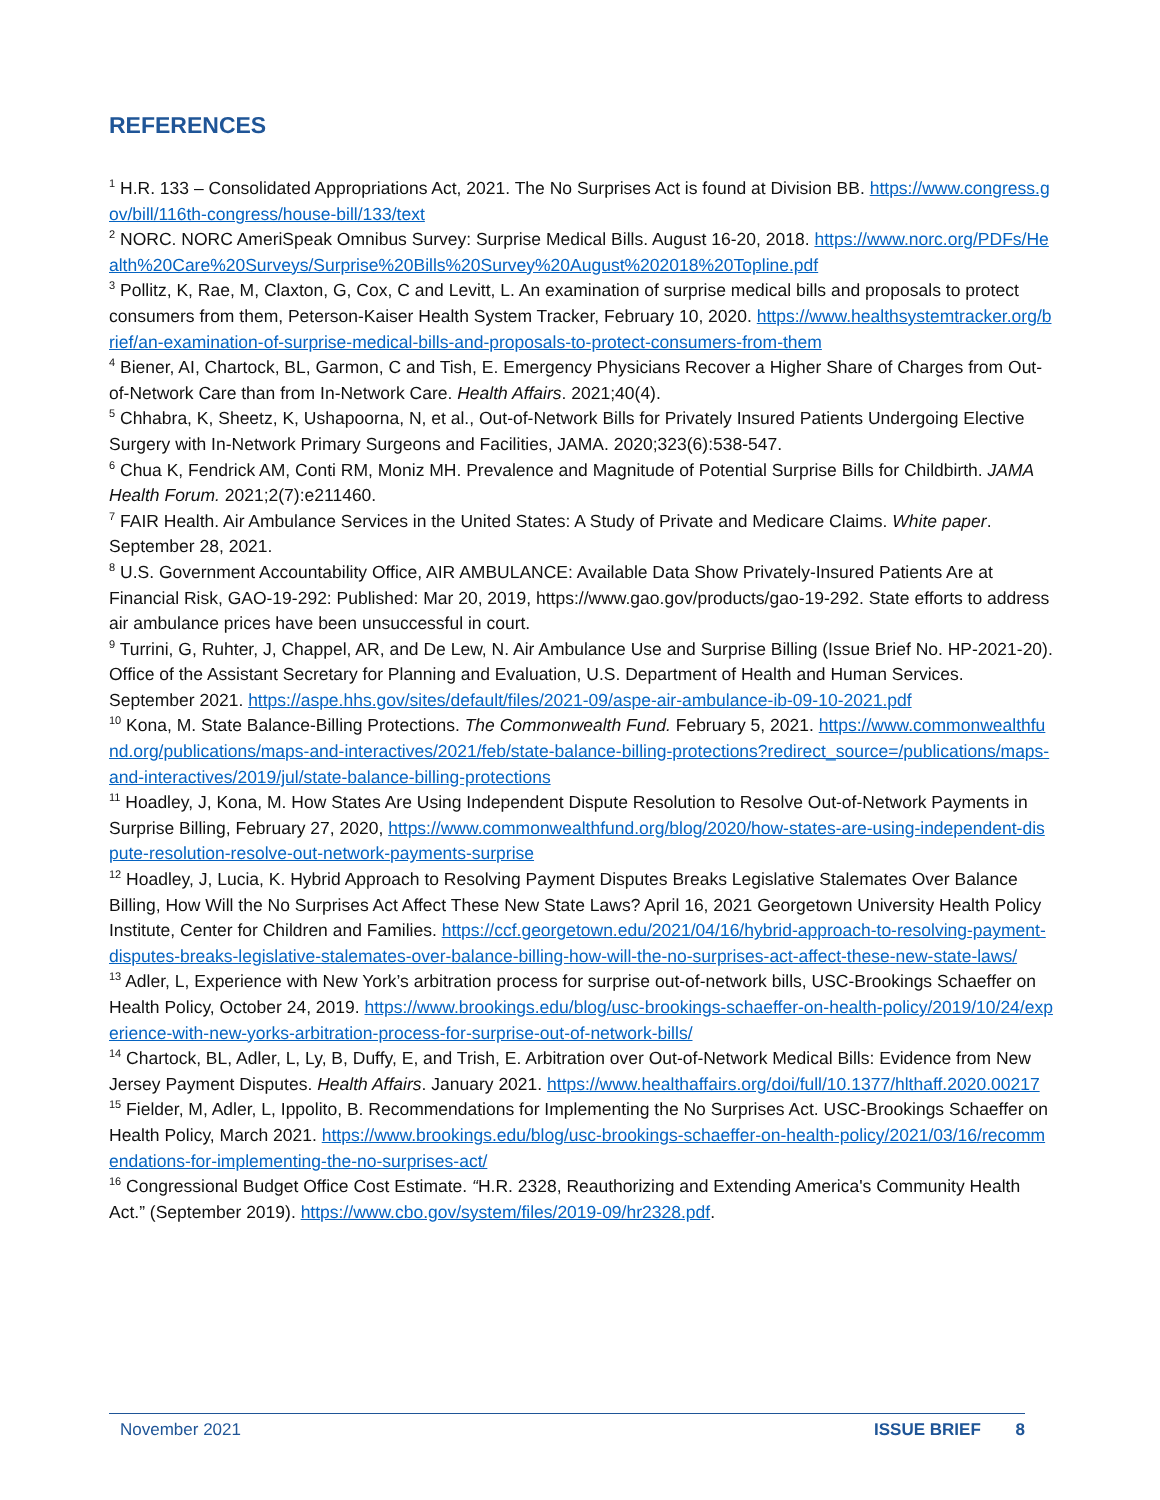REFERENCES
<sup>1</sup> H.R. 133 – Consolidated Appropriations Act, 2021. The No Surprises Act is found at Division BB. https://www.congress.gov/bill/116th-congress/house-bill/133/text
<sup>2</sup> NORC. NORC AmeriSpeak Omnibus Survey: Surprise Medical Bills. August 16-20, 2018. https://www.norc.org/PDFs/Health%20Care%20Surveys/Surprise%20Bills%20Survey%20August%202018%20Topline.pdf
<sup>3</sup> Pollitz, K, Rae, M, Claxton, G, Cox, C and Levitt, L. An examination of surprise medical bills and proposals to protect consumers from them, Peterson-Kaiser Health System Tracker, February 10, 2020. https://www.healthsystemtracker.org/brief/an-examination-of-surprise-medical-bills-and-proposals-to-protect-consumers-from-them
<sup>4</sup> Biener, AI, Chartock, BL, Garmon, C and Tish, E. Emergency Physicians Recover a Higher Share of Charges from Out-of-Network Care than from In-Network Care. Health Affairs. 2021;40(4).
<sup>5</sup> Chhabra, K, Sheetz, K, Ushapoorna, N, et al., Out-of-Network Bills for Privately Insured Patients Undergoing Elective Surgery with In-Network Primary Surgeons and Facilities, JAMA. 2020;323(6):538-547.
<sup>6</sup> Chua K, Fendrick AM, Conti RM, Moniz MH. Prevalence and Magnitude of Potential Surprise Bills for Childbirth. JAMA Health Forum. 2021;2(7):e211460.
<sup>7</sup> FAIR Health. Air Ambulance Services in the United States: A Study of Private and Medicare Claims. White paper. September 28, 2021.
<sup>8</sup> U.S. Government Accountability Office, AIR AMBULANCE: Available Data Show Privately-Insured Patients Are at Financial Risk, GAO-19-292: Published: Mar 20, 2019, https://www.gao.gov/products/gao-19-292. State efforts to address air ambulance prices have been unsuccessful in court.
<sup>9</sup> Turrini, G, Ruhter, J, Chappel, AR, and De Lew, N. Air Ambulance Use and Surprise Billing (Issue Brief No. HP-2021-20). Office of the Assistant Secretary for Planning and Evaluation, U.S. Department of Health and Human Services. September 2021. https://aspe.hhs.gov/sites/default/files/2021-09/aspe-air-ambulance-ib-09-10-2021.pdf
<sup>10</sup> Kona, M. State Balance-Billing Protections. The Commonwealth Fund. February 5, 2021. https://www.commonwealthfund.org/publications/maps-and-interactives/2021/feb/state-balance-billing-protections?redirect_source=/publications/maps-and-interactives/2019/jul/state-balance-billing-protections
<sup>11</sup> Hoadley, J, Kona, M. How States Are Using Independent Dispute Resolution to Resolve Out-of-Network Payments in Surprise Billing, February 27, 2020, https://www.commonwealthfund.org/blog/2020/how-states-are-using-independent-dispute-resolution-resolve-out-network-payments-surprise
<sup>12</sup> Hoadley, J, Lucia, K. Hybrid Approach to Resolving Payment Disputes Breaks Legislative Stalemates Over Balance Billing, How Will the No Surprises Act Affect These New State Laws? April 16, 2021 Georgetown University Health Policy Institute, Center for Children and Families. https://ccf.georgetown.edu/2021/04/16/hybrid-approach-to-resolving-payment-disputes-breaks-legislative-stalemates-over-balance-billing-how-will-the-no-surprises-act-affect-these-new-state-laws/
<sup>13</sup> Adler, L, Experience with New York’s arbitration process for surprise out-of-network bills, USC-Brookings Schaeffer on Health Policy, October 24, 2019. https://www.brookings.edu/blog/usc-brookings-schaeffer-on-health-policy/2019/10/24/experience-with-new-yorks-arbitration-process-for-surprise-out-of-network-bills/
<sup>14</sup> Chartock, BL, Adler, L, Ly, B, Duffy, E, and Trish, E. Arbitration over Out-of-Network Medical Bills: Evidence from New Jersey Payment Disputes. Health Affairs. January 2021. https://www.healthaffairs.org/doi/full/10.1377/hlthaff.2020.00217
<sup>15</sup> Fielder, M, Adler, L, Ippolito, B. Recommendations for Implementing the No Surprises Act. USC-Brookings Schaeffer on Health Policy, March 2021. https://www.brookings.edu/blog/usc-brookings-schaeffer-on-health-policy/2021/03/16/recommendations-for-implementing-the-no-surprises-act/
<sup>16</sup> Congressional Budget Office Cost Estimate. “H.R. 2328, Reauthorizing and Extending America's Community Health Act.” (September 2019). https://www.cbo.gov/system/files/2019-09/hr2328.pdf.
November 2021 ISSUE BRIEF 8